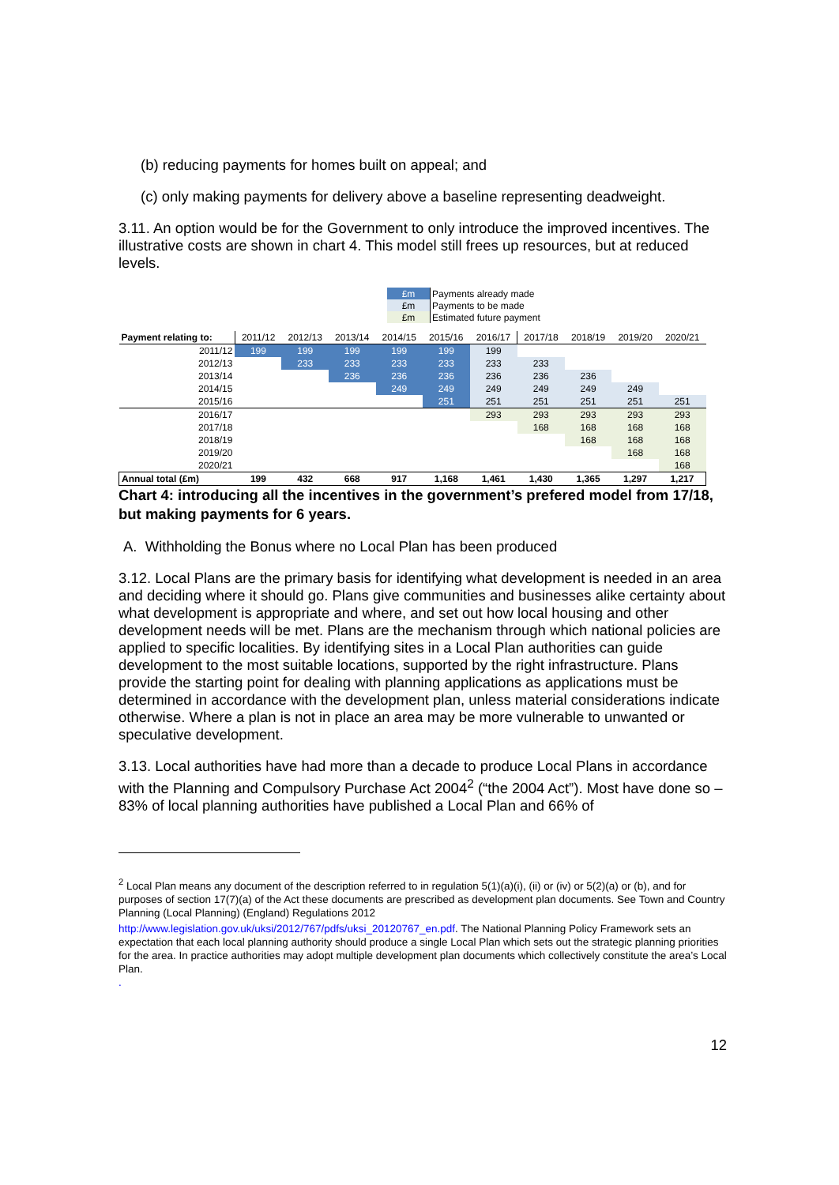(b) reducing payments for homes built on appeal; and
(c) only making payments for delivery above a baseline representing deadweight.
3.11. An option would be for the Government to only introduce the improved incentives. The illustrative costs are shown in chart 4. This model still frees up resources, but at reduced levels.
| £m | Payments already made |
| £m | Payments to be made |
| £m | Estimated future payment |
| Payment relating to: | 2011/12 | 2012/13 | 2013/14 | 2014/15 | 2015/16 | 2016/17 | 2017/18 | 2018/19 | 2019/20 | 2020/21 |
| --- | --- | --- | --- | --- | --- | --- | --- | --- | --- | --- |
| 2011/12 | 199 | 199 | 199 | 199 | 199 | 199 | | | | |
| 2012/13 | | 233 | 233 | 233 | 233 | 233 | 233 | | | |
| 2013/14 | | | 236 | 236 | 236 | 236 | 236 | 236 | | |
| 2014/15 | | | | 249 | 249 | 249 | 249 | 249 | 249 | |
| 2015/16 | | | | | 251 | 251 | 251 | 251 | 251 | 251 |
| 2016/17 | | | | | | 293 | 293 | 293 | 293 | 293 |
| 2017/18 | | | | | | | 168 | 168 | 168 | 168 |
| 2018/19 | | | | | | | | 168 | 168 | 168 |
| 2019/20 | | | | | | | | | 168 | 168 |
| 2020/21 | | | | | | | | | | 168 |
| Annual total (£m) | 199 | 432 | 668 | 917 | 1,168 | 1,461 | 1,430 | 1,365 | 1,297 | 1,217 |
Chart 4: introducing all the incentives in the government’s prefered model from 17/18, but making payments for 6 years.
A. Withholding the Bonus where no Local Plan has been produced
3.12. Local Plans are the primary basis for identifying what development is needed in an area and deciding where it should go. Plans give communities and businesses alike certainty about what development is appropriate and where, and set out how local housing and other development needs will be met. Plans are the mechanism through which national policies are applied to specific localities. By identifying sites in a Local Plan authorities can guide development to the most suitable locations, supported by the right infrastructure. Plans provide the starting point for dealing with planning applications as applications must be determined in accordance with the development plan, unless material considerations indicate otherwise. Where a plan is not in place an area may be more vulnerable to unwanted or speculative development.
3.13. Local authorities have had more than a decade to produce Local Plans in accordance with the Planning and Compulsory Purchase Act 2004<sup>2</sup> (“the 2004 Act”). Most have done so – 83% of local planning authorities have published a Local Plan and 66% of
<sup>2</sup> Local Plan means any document of the description referred to in regulation 5(1)(a)(i), (ii) or (iv) or 5(2)(a) or (b), and for purposes of section 17(7)(a) of the Act these documents are prescribed as development plan documents. See Town and Country Planning (Local Planning) (England) Regulations 2012
http://www.legislation.gov.uk/uksi/2012/767/pdfs/uksi_20120767_en.pdf. The National Planning Policy Framework sets an expectation that each local planning authority should produce a single Local Plan which sets out the strategic planning priorities for the area. In practice authorities may adopt multiple development plan documents which collectively constitute the area’s Local Plan.
.
12